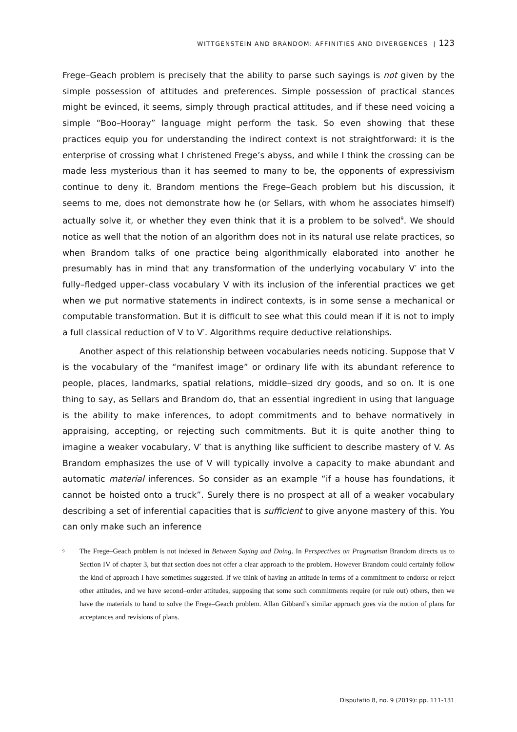WITTGENSTEIN AND BRANDOM: AFFINITIES AND DIVERGENCES | 123
Frege–Geach problem is precisely that the ability to parse such sayings is not given by the simple possession of attitudes and preferences. Simple possession of practical stances might be evinced, it seems, simply through practical attitudes, and if these need voicing a simple “Boo–Hooray” language might perform the task. So even showing that these practices equip you for understanding the indirect context is not straightforward: it is the enterprise of crossing what I christened Frege’s abyss, and while I think the crossing can be made less mysterious than it has seemed to many to be, the opponents of expressivism continue to deny it. Brandom mentions the Frege–Geach problem but his discussion, it seems to me, does not demonstrate how he (or Sellars, with whom he associates himself) actually solve it, or whether they even think that it is a problem to be solved<sup>9</sup>. We should notice as well that the notion of an algorithm does not in its natural use relate practices, so when Brandom talks of one practice being algorithmically elaborated into another he presumably has in mind that any transformation of the underlying vocabulary V′ into the fully–fledged upper–class vocabulary V with its inclusion of the inferential practices we get when we put normative statements in indirect contexts, is in some sense a mechanical or computable transformation. But it is difficult to see what this could mean if it is not to imply a full classical reduction of V to V′. Algorithms require deductive relationships.
Another aspect of this relationship between vocabularies needs noticing. Suppose that V is the vocabulary of the “manifest image” or ordinary life with its abundant reference to people, places, landmarks, spatial relations, middle–sized dry goods, and so on. It is one thing to say, as Sellars and Brandom do, that an essential ingredient in using that language is the ability to make inferences, to adopt commitments and to behave normatively in appraising, accepting, or rejecting such commitments. But it is quite another thing to imagine a weaker vocabulary, V′ that is anything like sufficient to describe mastery of V. As Brandom emphasizes the use of V will typically involve a capacity to make abundant and automatic material inferences. So consider as an example “if a house has foundations, it cannot be hoisted onto a truck”. Surely there is no prospect at all of a weaker vocabulary describing a set of inferential capacities that is sufficient to give anyone mastery of this. You can only make such an inference
<sup>9</sup>
The Frege–Geach problem is not indexed in Between Saying and Doing. In Perspectives on Pragmatism Brandom directs us to Section IV of chapter 3, but that section does not offer a clear approach to the problem. However Brandom could certainly follow the kind of approach I have sometimes suggested. If we think of having an attitude in terms of a commitment to endorse or reject other attitudes, and we have second–order attitudes, supposing that some such commitments require (or rule out) others, then we have the materials to hand to solve the Frege–Geach problem. Allan Gibbard’s similar approach goes via the notion of plans for acceptances and revisions of plans.
Disputatio 8, no. 9 (2019): pp. 111-131